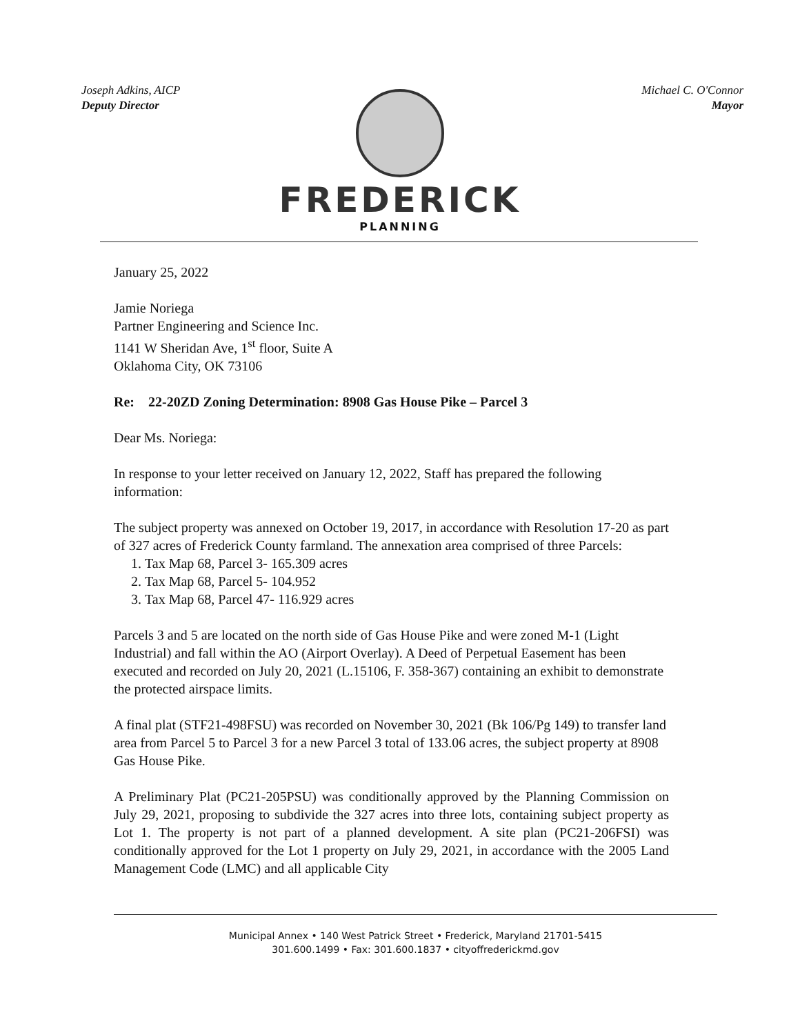Joseph Adkins, AICP
Deputy Director
Michael C. O'Connor
Mayor
FREDERICK
PLANNING
January 25, 2022
Jamie Noriega
Partner Engineering and Science Inc.
1141 W Sheridan Ave, 1<sup>st</sup> floor, Suite A
Oklahoma City, OK 73106
Re: 22-20ZD Zoning Determination: 8908 Gas House Pike – Parcel 3
Dear Ms. Noriega:
In response to your letter received on January 12, 2022, Staff has prepared the following information:
The subject property was annexed on October 19, 2017, in accordance with Resolution 17-20 as part of 327 acres of Frederick County farmland. The annexation area comprised of three Parcels:
1. Tax Map 68, Parcel 3- 165.309 acres
2. Tax Map 68, Parcel 5- 104.952
3. Tax Map 68, Parcel 47- 116.929 acres
Parcels 3 and 5 are located on the north side of Gas House Pike and were zoned M-1 (Light Industrial) and fall within the AO (Airport Overlay). A Deed of Perpetual Easement has been executed and recorded on July 20, 2021 (L.15106, F. 358-367) containing an exhibit to demonstrate the protected airspace limits.
A final plat (STF21-498FSU) was recorded on November 30, 2021 (Bk 106/Pg 149) to transfer land area from Parcel 5 to Parcel 3 for a new Parcel 3 total of 133.06 acres, the subject property at 8908 Gas House Pike.
A Preliminary Plat (PC21-205PSU) was conditionally approved by the Planning Commission on July 29, 2021, proposing to subdivide the 327 acres into three lots, containing subject property as Lot 1. The property is not part of a planned development. A site plan (PC21-206FSI) was conditionally approved for the Lot 1 property on July 29, 2021, in accordance with the 2005 Land Management Code (LMC) and all applicable City
Municipal Annex • 140 West Patrick Street • Frederick, Maryland 21701-5415
301.600.1499 • Fax: 301.600.1837 • cityoffrederickmd.gov